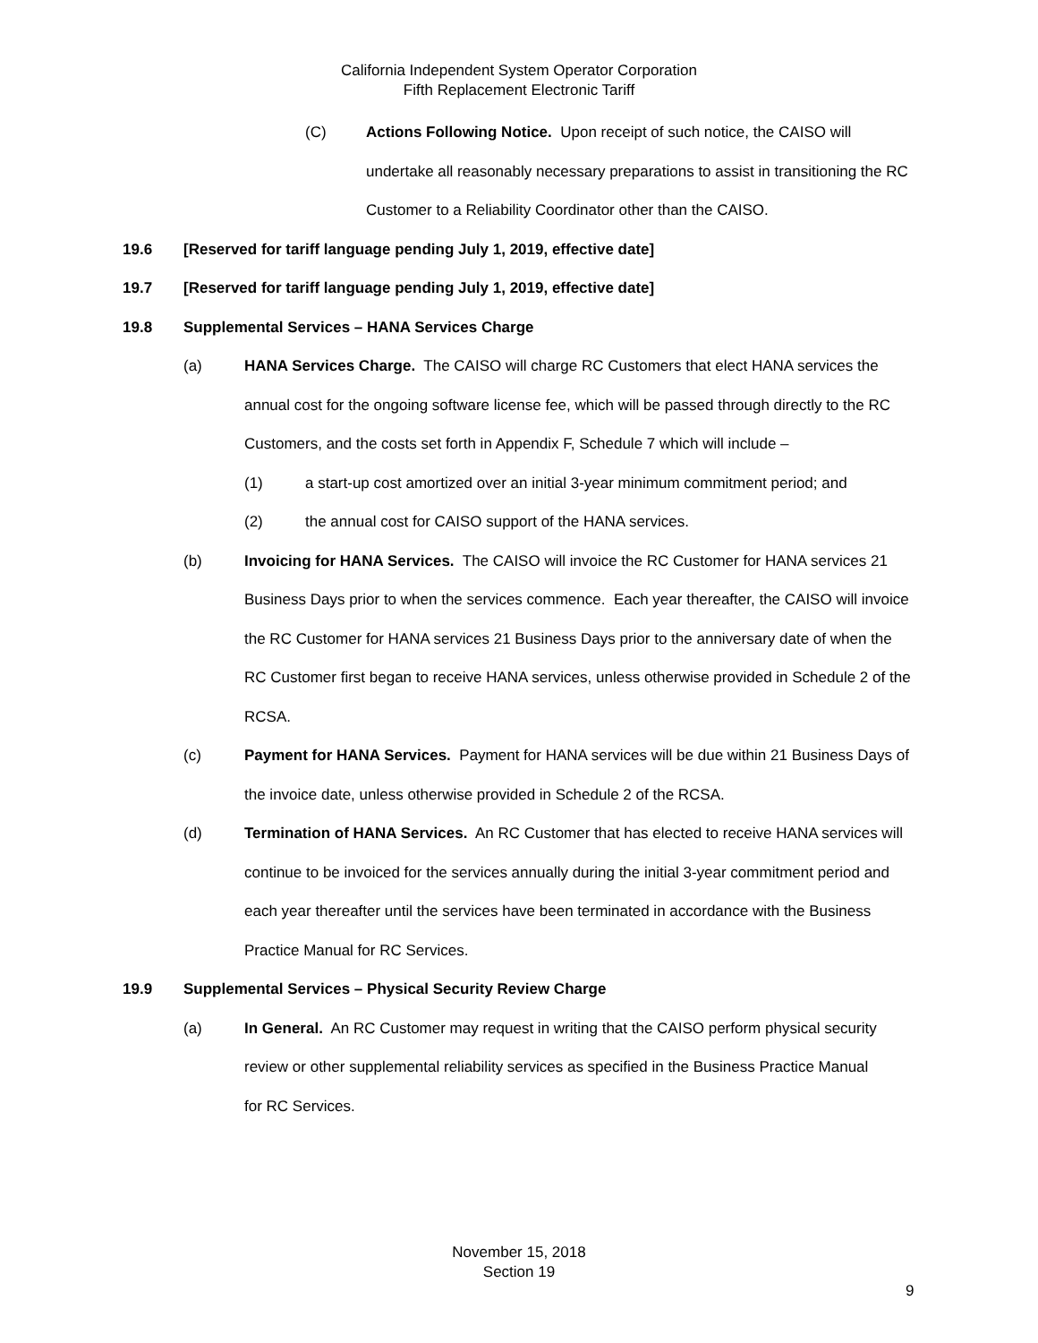California Independent System Operator Corporation
Fifth Replacement Electronic Tariff
(C) Actions Following Notice. Upon receipt of such notice, the CAISO will undertake all reasonably necessary preparations to assist in transitioning the RC Customer to a Reliability Coordinator other than the CAISO.
19.6 [Reserved for tariff language pending July 1, 2019, effective date]
19.7 [Reserved for tariff language pending July 1, 2019, effective date]
19.8 Supplemental Services – HANA Services Charge
(a) HANA Services Charge. The CAISO will charge RC Customers that elect HANA services the annual cost for the ongoing software license fee, which will be passed through directly to the RC Customers, and the costs set forth in Appendix F, Schedule 7 which will include –
(1) a start-up cost amortized over an initial 3-year minimum commitment period; and
(2) the annual cost for CAISO support of the HANA services.
(b) Invoicing for HANA Services. The CAISO will invoice the RC Customer for HANA services 21 Business Days prior to when the services commence. Each year thereafter, the CAISO will invoice the RC Customer for HANA services 21 Business Days prior to the anniversary date of when the RC Customer first began to receive HANA services, unless otherwise provided in Schedule 2 of the RCSA.
(c) Payment for HANA Services. Payment for HANA services will be due within 21 Business Days of the invoice date, unless otherwise provided in Schedule 2 of the RCSA.
(d) Termination of HANA Services. An RC Customer that has elected to receive HANA services will continue to be invoiced for the services annually during the initial 3-year commitment period and each year thereafter until the services have been terminated in accordance with the Business Practice Manual for RC Services.
19.9 Supplemental Services – Physical Security Review Charge
(a) In General. An RC Customer may request in writing that the CAISO perform physical security review or other supplemental reliability services as specified in the Business Practice Manual for RC Services.
November 15, 2018
Section 19
9